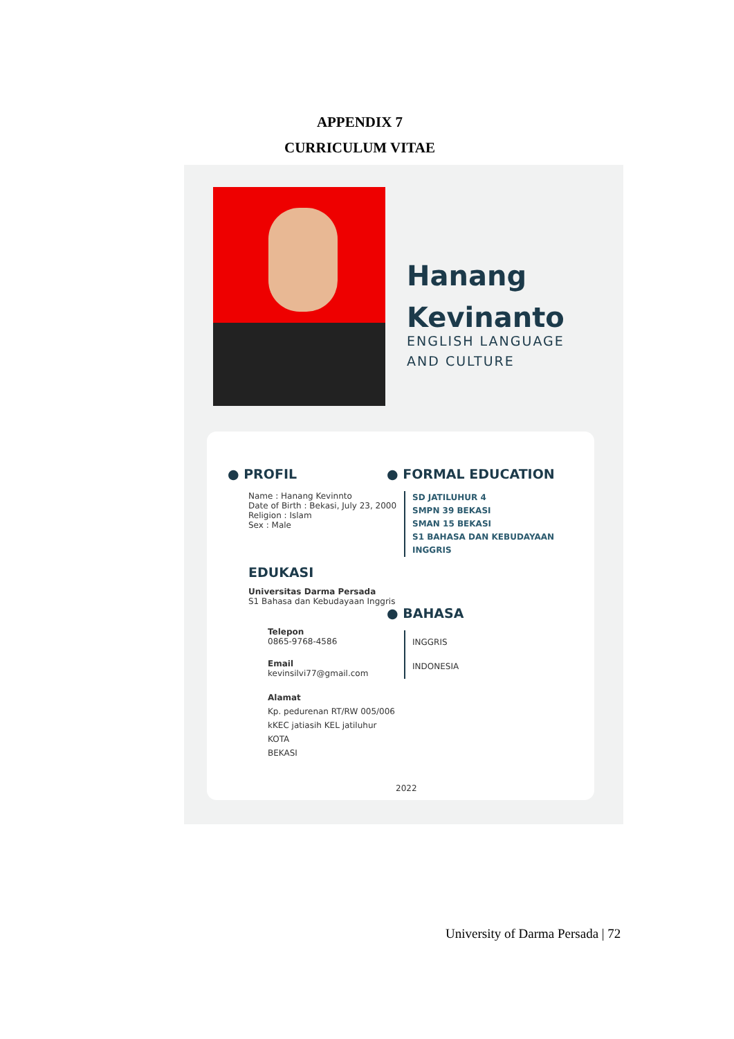APPENDIX 7
CURRICULUM VITAE
Hanang
Kevinanto
ENGLISH LANGUAGE
AND CULTURE
● PROFIL
Name : Hanang Kevinnto
Date of Birth : Bekasi, July 23, 2000
Religion : Islam
Sex : Male
EDUKASI
Universitas Darma Persada
S1 Bahasa dan Kebudayaan Inggris
Telepon
0865-9768-4586
Email
kevinsilvi77@gmail.com
Alamat
Kp. pedurenan RT/RW 005/006
kKEC jatiasih KEL jatiluhur KOTA
BEKASI
● FORMAL EDUCATION
SD JATILUHUR 4
SMPN 39 BEKASI
SMAN 15 BEKASI
S1 BAHASA DAN KEBUDAYAAN INGGRIS
● BAHASA
INGGRIS
INDONESIA
2022
University of Darma Persada | 72